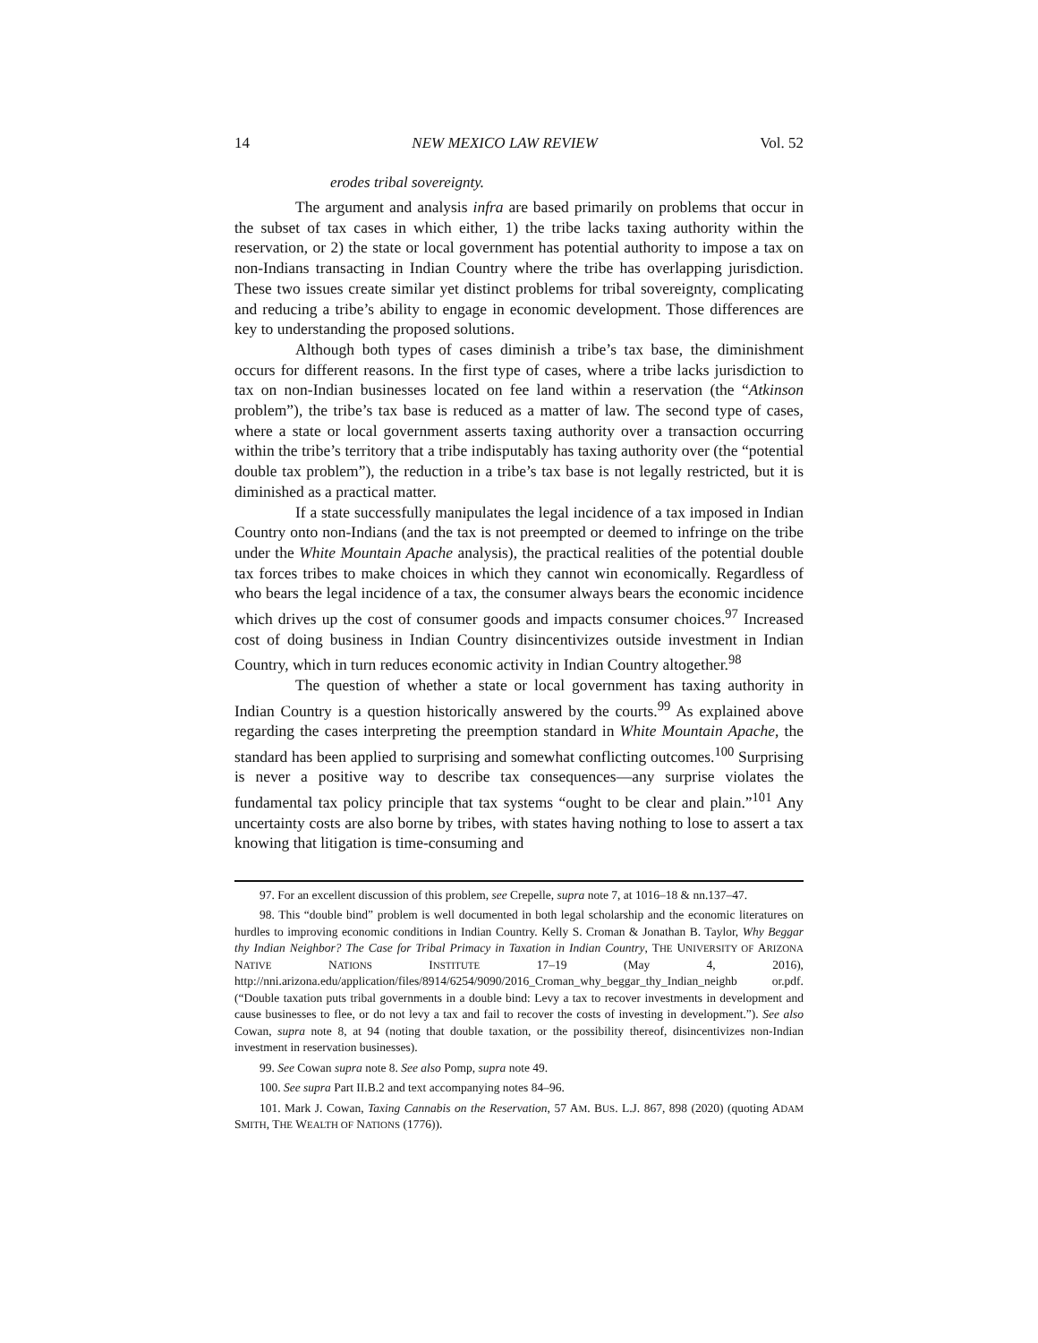14 NEW MEXICO LAW REVIEW Vol. 52
erodes tribal sovereignty.
The argument and analysis infra are based primarily on problems that occur in the subset of tax cases in which either, 1) the tribe lacks taxing authority within the reservation, or 2) the state or local government has potential authority to impose a tax on non-Indians transacting in Indian Country where the tribe has overlapping jurisdiction. These two issues create similar yet distinct problems for tribal sovereignty, complicating and reducing a tribe’s ability to engage in economic development. Those differences are key to understanding the proposed solutions.
Although both types of cases diminish a tribe’s tax base, the diminishment occurs for different reasons. In the first type of cases, where a tribe lacks jurisdiction to tax on non-Indian businesses located on fee land within a reservation (the “Atkinson problem”), the tribe’s tax base is reduced as a matter of law. The second type of cases, where a state or local government asserts taxing authority over a transaction occurring within the tribe’s territory that a tribe indisputably has taxing authority over (the “potential double tax problem”), the reduction in a tribe’s tax base is not legally restricted, but it is diminished as a practical matter.
If a state successfully manipulates the legal incidence of a tax imposed in Indian Country onto non-Indians (and the tax is not preempted or deemed to infringe on the tribe under the White Mountain Apache analysis), the practical realities of the potential double tax forces tribes to make choices in which they cannot win economically. Regardless of who bears the legal incidence of a tax, the consumer always bears the economic incidence which drives up the cost of consumer goods and impacts consumer choices.<sup>97</sup> Increased cost of doing business in Indian Country disincentivizes outside investment in Indian Country, which in turn reduces economic activity in Indian Country altogether.<sup>98</sup>
The question of whether a state or local government has taxing authority in Indian Country is a question historically answered by the courts.<sup>99</sup> As explained above regarding the cases interpreting the preemption standard in White Mountain Apache, the standard has been applied to surprising and somewhat conflicting outcomes.<sup>100</sup> Surprising is never a positive way to describe tax consequences—any surprise violates the fundamental tax policy principle that tax systems “ought to be clear and plain.”<sup>101</sup> Any uncertainty costs are also borne by tribes, with states having nothing to lose to assert a tax knowing that litigation is time-consuming and
97. For an excellent discussion of this problem, see Crepelle, supra note 7, at 1016–18 & nn.137–47.
98. This “double bind” problem is well documented in both legal scholarship and the economic literatures on hurdles to improving economic conditions in Indian Country. Kelly S. Croman & Jonathan B. Taylor, Why Beggar thy Indian Neighbor? The Case for Tribal Primacy in Taxation in Indian Country, THE UNIVERSITY OF ARIZONA NATIVE NATIONS INSTITUTE 17–19 (May 4, 2016), http://nni.arizona.edu/application/files/8914/6254/9090/2016_Croman_why_beggar_thy_Indian_neighb or.pdf. (“Double taxation puts tribal governments in a double bind: Levy a tax to recover investments in development and cause businesses to flee, or do not levy a tax and fail to recover the costs of investing in development.”). See also Cowan, supra note 8, at 94 (noting that double taxation, or the possibility thereof, disincentivizes non-Indian investment in reservation businesses).
99. See Cowan supra note 8. See also Pomp, supra note 49.
100. See supra Part II.B.2 and text accompanying notes 84–96.
101. Mark J. Cowan, Taxing Cannabis on the Reservation, 57 AM. BUS. L.J. 867, 898 (2020) (quoting ADAM SMITH, THE WEALTH OF NATIONS (1776)).